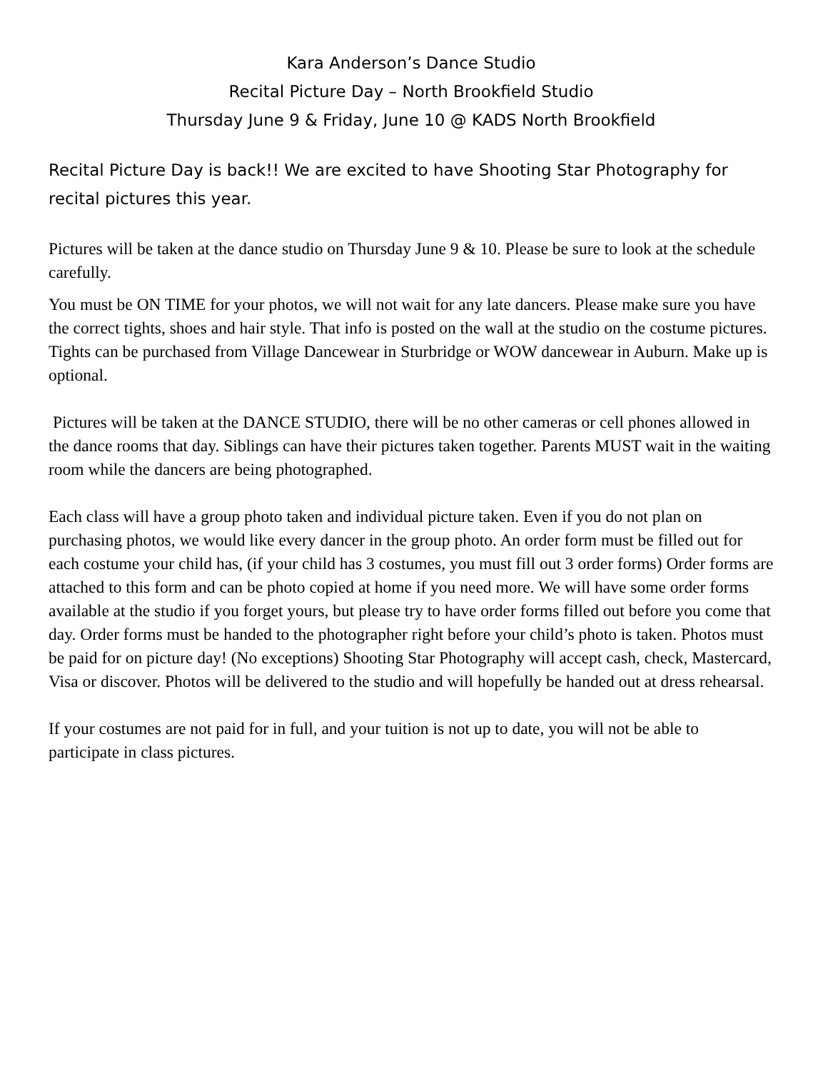Kara Anderson’s Dance Studio
Recital Picture Day – North Brookfield Studio
Thursday June 9 & Friday, June 10 @ KADS North Brookfield
Recital Picture Day is back!! We are excited to have Shooting Star Photography for recital pictures this year.
Pictures will be taken at the dance studio on Thursday June 9 & 10. Please be sure to look at the schedule carefully.
You must be ON TIME for your photos, we will not wait for any late dancers. Please make sure you have the correct tights, shoes and hair style. That info is posted on the wall at the studio on the costume pictures. Tights can be purchased from Village Dancewear in Sturbridge or WOW dancewear in Auburn. Make up is optional.
Pictures will be taken at the DANCE STUDIO, there will be no other cameras or cell phones allowed in the dance rooms that day. Siblings can have their pictures taken together. Parents MUST wait in the waiting room while the dancers are being photographed.
Each class will have a group photo taken and individual picture taken. Even if you do not plan on purchasing photos, we would like every dancer in the group photo. An order form must be filled out for each costume your child has, (if your child has 3 costumes, you must fill out 3 order forms) Order forms are attached to this form and can be photo copied at home if you need more. We will have some order forms available at the studio if you forget yours, but please try to have order forms filled out before you come that day. Order forms must be handed to the photographer right before your child’s photo is taken. Photos must be paid for on picture day! (No exceptions) Shooting Star Photography will accept cash, check, Mastercard, Visa or discover. Photos will be delivered to the studio and will hopefully be handed out at dress rehearsal.
If your costumes are not paid for in full, and your tuition is not up to date, you will not be able to participate in class pictures.